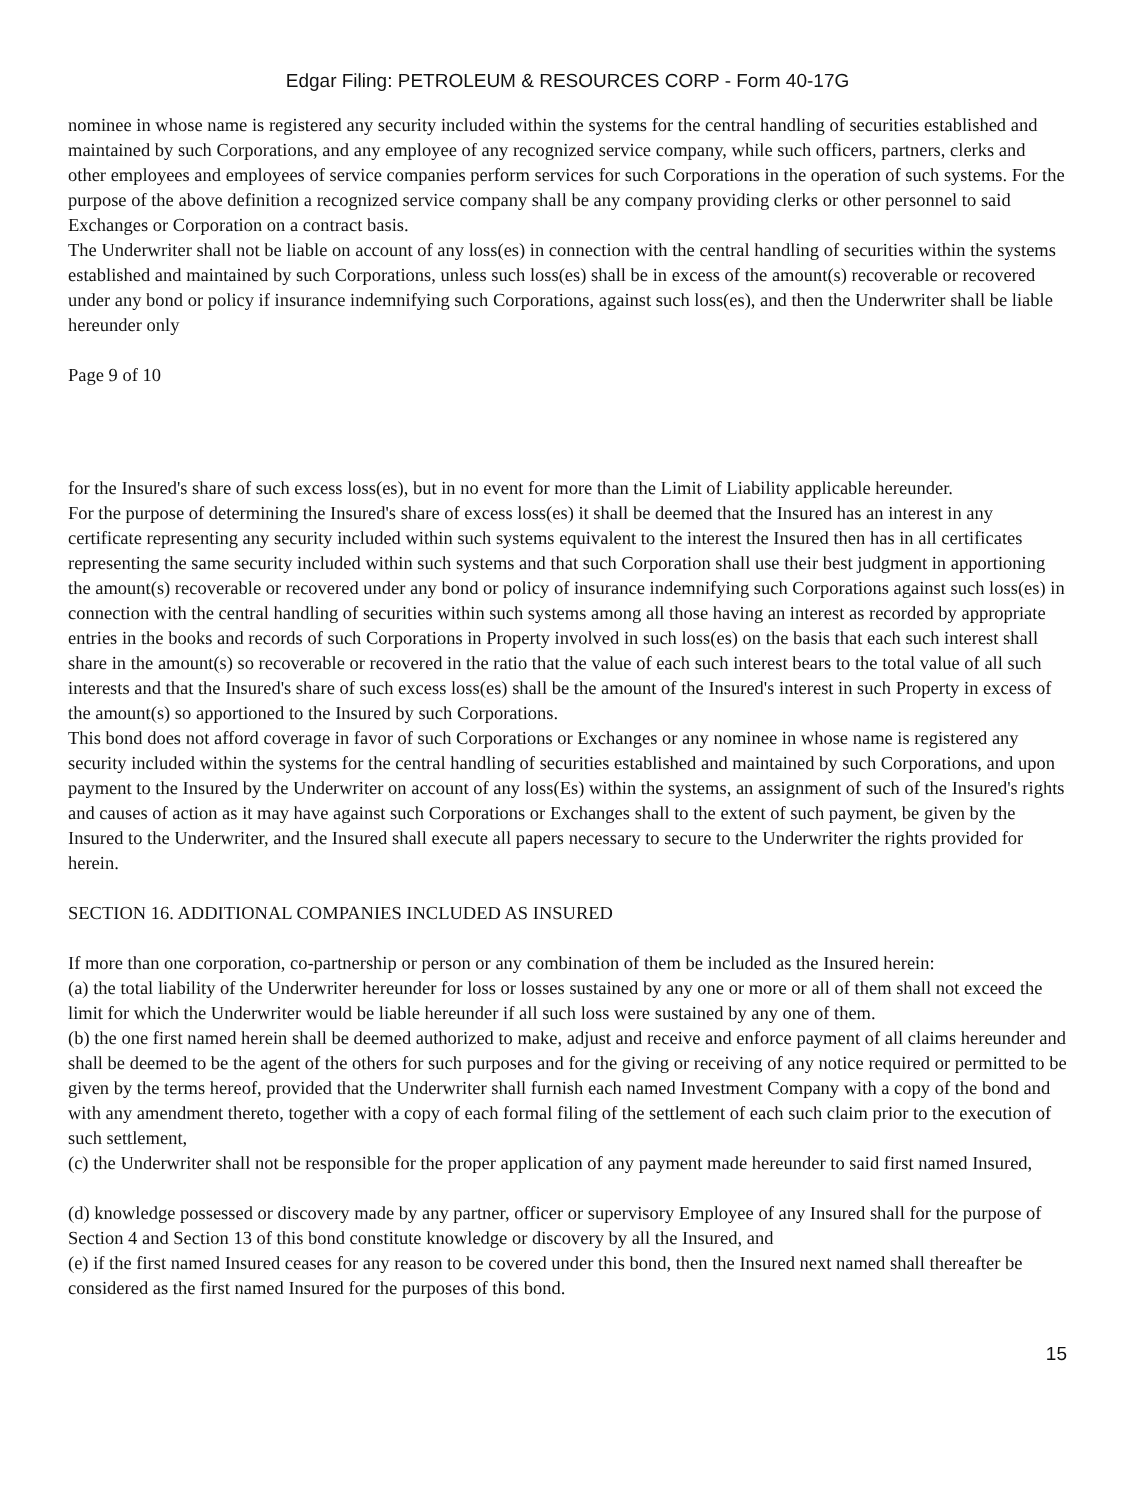Edgar Filing: PETROLEUM & RESOURCES CORP - Form 40-17G
nominee in whose name is registered any security included within the systems for the central handling of securities established and maintained by such Corporations, and any employee of any recognized service company, while such officers, partners, clerks and other employees and employees of service companies perform services for such Corporations in the operation of such systems. For the purpose of the above definition a recognized service company shall be any company providing clerks or other personnel to said Exchanges or Corporation on a contract basis.
The Underwriter shall not be liable on account of any loss(es) in connection with the central handling of securities within the systems established and maintained by such Corporations, unless such loss(es) shall be in excess of the amount(s) recoverable or recovered under any bond or policy if insurance indemnifying such Corporations, against such loss(es), and then the Underwriter shall be liable hereunder only
Page 9 of 10
for the Insured's share of such excess loss(es), but in no event for more than the Limit of Liability applicable hereunder.
For the purpose of determining the Insured's share of excess loss(es) it shall be deemed that the Insured has an interest in any certificate representing any security included within such systems equivalent to the interest the Insured then has in all certificates representing the same security included within such systems and that such Corporation shall use their best judgment in apportioning the amount(s) recoverable or recovered under any bond or policy of insurance indemnifying such Corporations against such loss(es) in connection with the central handling of securities within such systems among all those having an interest as recorded by appropriate entries in the books and records of such Corporations in Property involved in such loss(es) on the basis that each such interest shall share in the amount(s) so recoverable or recovered in the ratio that the value of each such interest bears to the total value of all such interests and that the Insured's share of such excess loss(es) shall be the amount of the Insured's interest in such Property in excess of the amount(s) so apportioned to the Insured by such Corporations.
This bond does not afford coverage in favor of such Corporations or Exchanges or any nominee in whose name is registered any security included within the systems for the central handling of securities established and maintained by such Corporations, and upon payment to the Insured by the Underwriter on account of any loss(Es) within the systems, an assignment of such of the Insured's rights and causes of action as it may have against such Corporations or Exchanges shall to the extent of such payment, be given by the Insured to the Underwriter, and the Insured shall execute all papers necessary to secure to the Underwriter the rights provided for herein.
SECTION 16. ADDITIONAL COMPANIES INCLUDED AS INSURED
If more than one corporation, co-partnership or person or any combination of them be included as the Insured herein:
(a) the total liability of the Underwriter hereunder for loss or losses sustained by any one or more or all of them shall not exceed the limit for which the Underwriter would be liable hereunder if all such loss were sustained by any one of them.
(b) the one first named herein shall be deemed authorized to make, adjust and receive and enforce payment of all claims hereunder and shall be deemed to be the agent of the others for such purposes and for the giving or receiving of any notice required or permitted to be given by the terms hereof, provided that the Underwriter shall furnish each named Investment Company with a copy of the bond and with any amendment thereto, together with a copy of each formal filing of the settlement of each such claim prior to the execution of such settlement,
(c) the Underwriter shall not be responsible for the proper application of any payment made hereunder to said first named Insured,
(d) knowledge possessed or discovery made by any partner, officer or supervisory Employee of any Insured shall for the purpose of Section 4 and Section 13 of this bond constitute knowledge or discovery by all the Insured, and
(e) if the first named Insured ceases for any reason to be covered under this bond, then the Insured next named shall thereafter be considered as the first named Insured for the purposes of this bond.
15